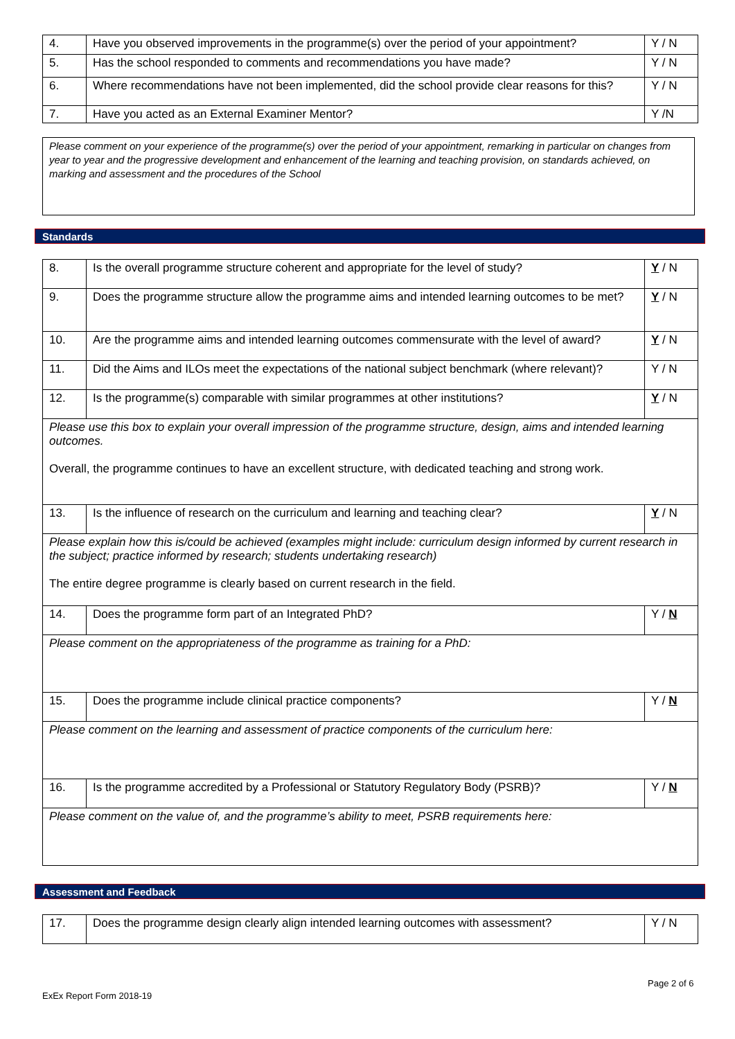| 4. | Have you observed improvements in the programme(s) over the period of your appointment? | Y / N |
| 5. | Has the school responded to comments and recommendations you have made? | Y / N |
| 6. | Where recommendations have not been implemented, did the school provide clear reasons for this? | Y / N |
| 7. | Have you acted as an External Examiner Mentor? | Y /N |
| Please comment on your experience of the programme(s) over the period of your appointment, remarking in particular on changes from year to year and the progressive development and enhancement of the learning and teaching provision, on standards achieved, on marking and assessment and the procedures of the School |
Standards
| 8. | Is the overall programme structure coherent and appropriate for the level of study? | Y / N |
| 9. | Does the programme structure allow the programme aims and intended learning outcomes to be met? | Y / N |
| 10. | Are the programme aims and intended learning outcomes commensurate with the level of award? | Y / N |
| 11. | Did the Aims and ILOs meet the expectations of the national subject benchmark (where relevant)? | Y / N |
| 12. | Is the programme(s) comparable with similar programmes at other institutions? | Y / N |
| Please use this box to explain your overall impression of the programme structure, design, aims and intended learning outcomes. Overall, the programme continues to have an excellent structure, with dedicated teaching and strong work. | | |
| 13. | Is the influence of research on the curriculum and learning and teaching clear? | Y / N |
| Please explain how this is/could be achieved (examples might include: curriculum design informed by current research in the subject; practice informed by research; students undertaking research) The entire degree programme is clearly based on current research in the field. | | |
| 14. | Does the programme form part of an Integrated PhD? | Y / N |
| Please comment on the appropriateness of the programme as training for a PhD: | | |
| 15. | Does the programme include clinical practice components? | Y / N |
| Please comment on the learning and assessment of practice components of the curriculum here: | | |
| 16. | Is the programme accredited by a Professional or Statutory Regulatory Body (PSRB)? | Y / N |
| Please comment on the value of, and the programme’s ability to meet, PSRB requirements here: | | |
Assessment and Feedback
| 17. | Does the programme design clearly align intended learning outcomes with assessment? | Y / N |
Page 2 of 6
ExEx Report Form 2018-19